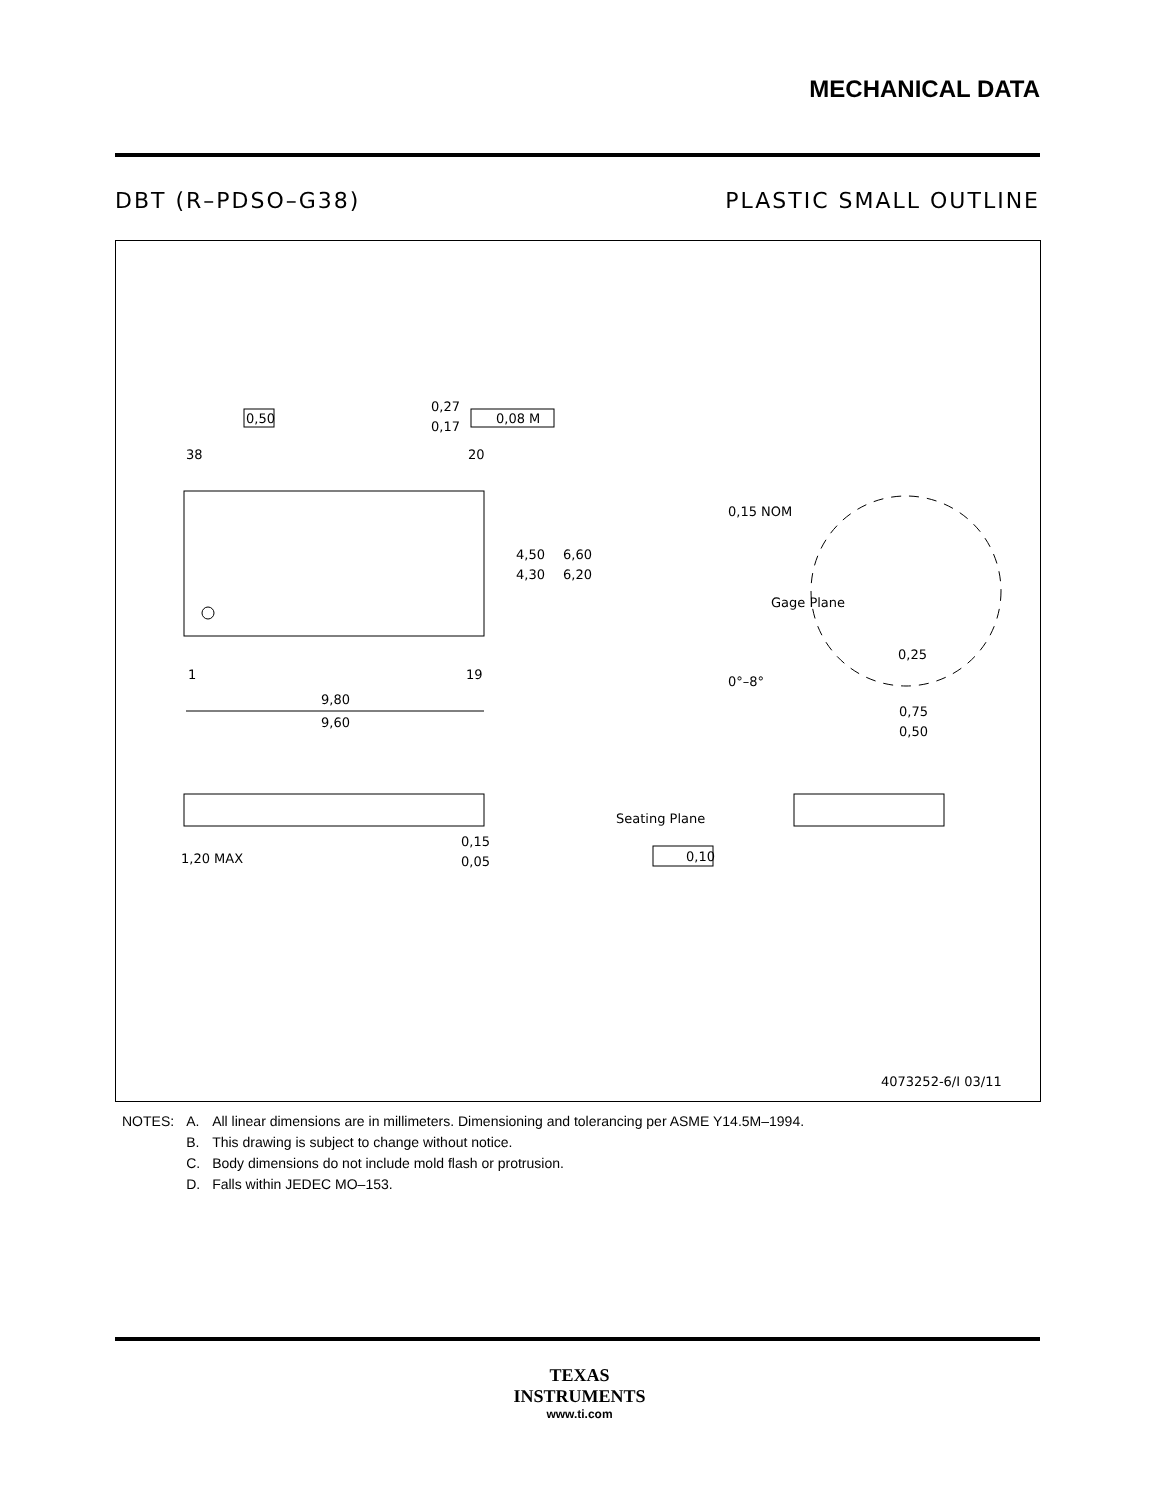MECHANICAL DATA
DBT (R–PDSO–G38) PLASTIC SMALL OUTLINE
38
20
1
19
9,80
9,60
4,50
4,30
6,60
6,20
0,50
0,27
0,17
0,08 M
1,20 MAX
0,15
0,05
0,15 NOM
Gage Plane
0,25
0°–8°
0,75
0,50
Seating Plane
0,10
4073252-6/I 03/11
| NOTES: | A. | All linear dimensions are in millimeters. Dimensioning and tolerancing per ASME Y14.5M–1994. |
| | B. | This drawing is subject to change without notice. |
| | C. | Body dimensions do not include mold flash or protrusion. |
| | D. | Falls within JEDEC MO–153. |
TEXAS
INSTRUMENTS
www.ti.com